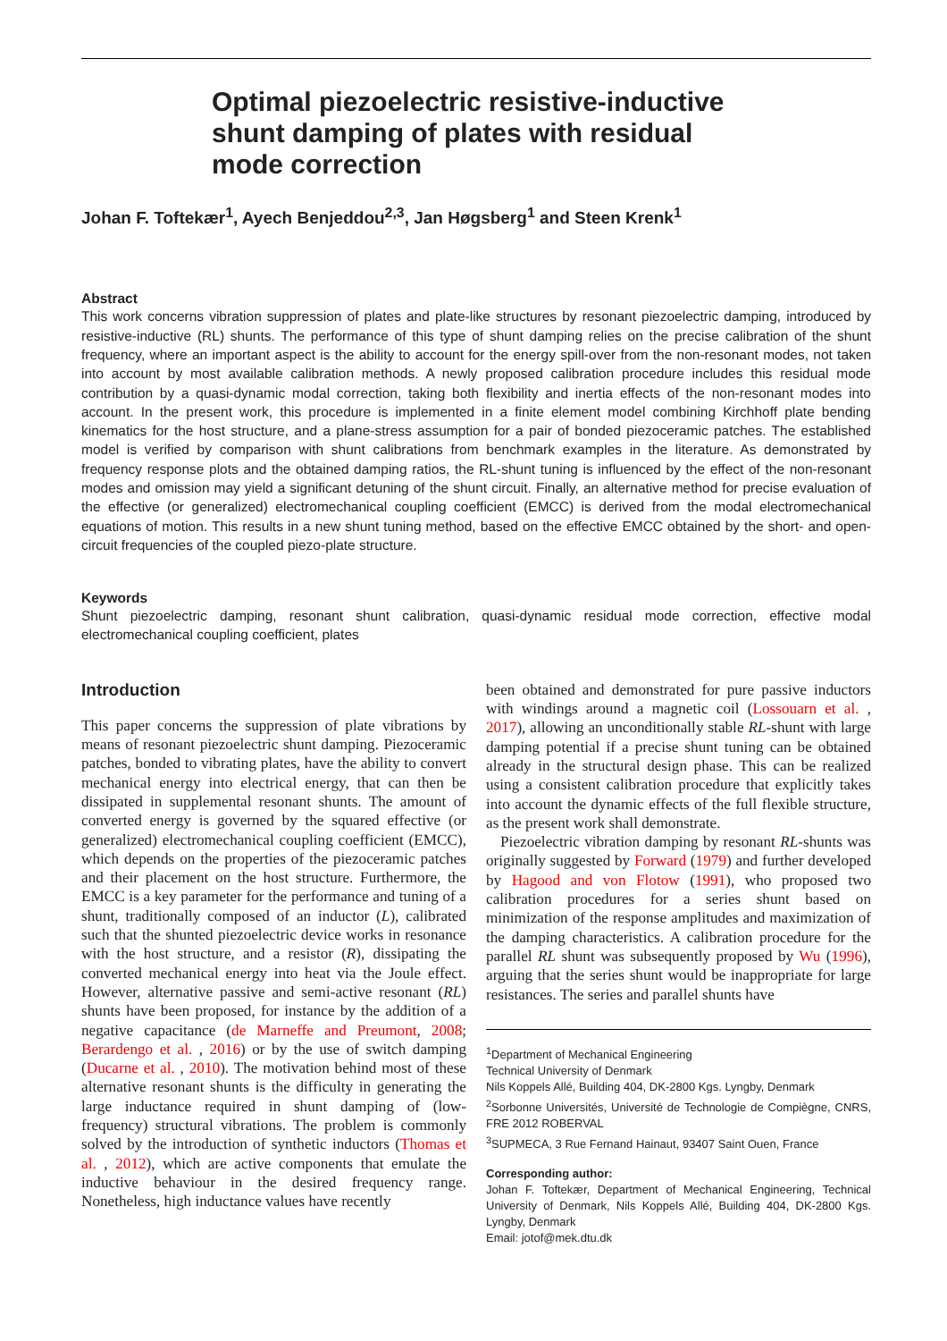Optimal piezoelectric resistive-inductive shunt damping of plates with residual mode correction
Johan F. Toftekær<sup>1</sup>, Ayech Benjeddou<sup>2,3</sup>, Jan Høgsberg<sup>1</sup> and Steen Krenk<sup>1</sup>
Abstract
This work concerns vibration suppression of plates and plate-like structures by resonant piezoelectric damping, introduced by resistive-inductive (RL) shunts. The performance of this type of shunt damping relies on the precise calibration of the shunt frequency, where an important aspect is the ability to account for the energy spill-over from the non-resonant modes, not taken into account by most available calibration methods. A newly proposed calibration procedure includes this residual mode contribution by a quasi-dynamic modal correction, taking both flexibility and inertia effects of the non-resonant modes into account. In the present work, this procedure is implemented in a finite element model combining Kirchhoff plate bending kinematics for the host structure, and a plane-stress assumption for a pair of bonded piezoceramic patches. The established model is verified by comparison with shunt calibrations from benchmark examples in the literature. As demonstrated by frequency response plots and the obtained damping ratios, the RL-shunt tuning is influenced by the effect of the non-resonant modes and omission may yield a significant detuning of the shunt circuit. Finally, an alternative method for precise evaluation of the effective (or generalized) electromechanical coupling coefficient (EMCC) is derived from the modal electromechanical equations of motion. This results in a new shunt tuning method, based on the effective EMCC obtained by the short- and open-circuit frequencies of the coupled piezo-plate structure.
Keywords
Shunt piezoelectric damping, resonant shunt calibration, quasi-dynamic residual mode correction, effective modal electromechanical coupling coefficient, plates
Introduction
This paper concerns the suppression of plate vibrations by means of resonant piezoelectric shunt damping. Piezoceramic patches, bonded to vibrating plates, have the ability to convert mechanical energy into electrical energy, that can then be dissipated in supplemental resonant shunts. The amount of converted energy is governed by the squared effective (or generalized) electromechanical coupling coefficient (EMCC), which depends on the properties of the piezoceramic patches and their placement on the host structure. Furthermore, the EMCC is a key parameter for the performance and tuning of a shunt, traditionally composed of an inductor (L), calibrated such that the shunted piezoelectric device works in resonance with the host structure, and a resistor (R), dissipating the converted mechanical energy into heat via the Joule effect. However, alternative passive and semi-active resonant (RL) shunts have been proposed, for instance by the addition of a negative capacitance (de Marneffe and Preumont, 2008; Berardengo et al. , 2016) or by the use of switch damping (Ducarne et al. , 2010). The motivation behind most of these alternative resonant shunts is the difficulty in generating the large inductance required in shunt damping of (low-frequency) structural vibrations. The problem is commonly solved by the introduction of synthetic inductors (Thomas et al. , 2012), which are active components that emulate the inductive behaviour in the desired frequency range. Nonetheless, high inductance values have recently
been obtained and demonstrated for pure passive inductors with windings around a magnetic coil (Lossouarn et al. , 2017), allowing an unconditionally stable RL-shunt with large damping potential if a precise shunt tuning can be obtained already in the structural design phase. This can be realized using a consistent calibration procedure that explicitly takes into account the dynamic effects of the full flexible structure, as the present work shall demonstrate.
Piezoelectric vibration damping by resonant RL-shunts was originally suggested by Forward (1979) and further developed by Hagood and von Flotow (1991), who proposed two calibration procedures for a series shunt based on minimization of the response amplitudes and maximization of the damping characteristics. A calibration procedure for the parallel RL shunt was subsequently proposed by Wu (1996), arguing that the series shunt would be inappropriate for large resistances. The series and parallel shunts have
<sup>1</sup> Department of Mechanical Engineering
Technical University of Denmark
Nils Koppels Allé, Building 404, DK-2800 Kgs. Lyngby, Denmark
<sup>2</sup> Sorbonne Universités, Université de Technologie de Compiègne, CNRS, FRE 2012 ROBERVAL
<sup>3</sup> SUPMECA, 3 Rue Fernand Hainaut, 93407 Saint Ouen, France
Corresponding author:
Johan F. Toftekær, Department of Mechanical Engineering, Technical University of Denmark, Nils Koppels Allé, Building 404, DK-2800 Kgs. Lyngby, Denmark
Email: jotof@mek.dtu.dk